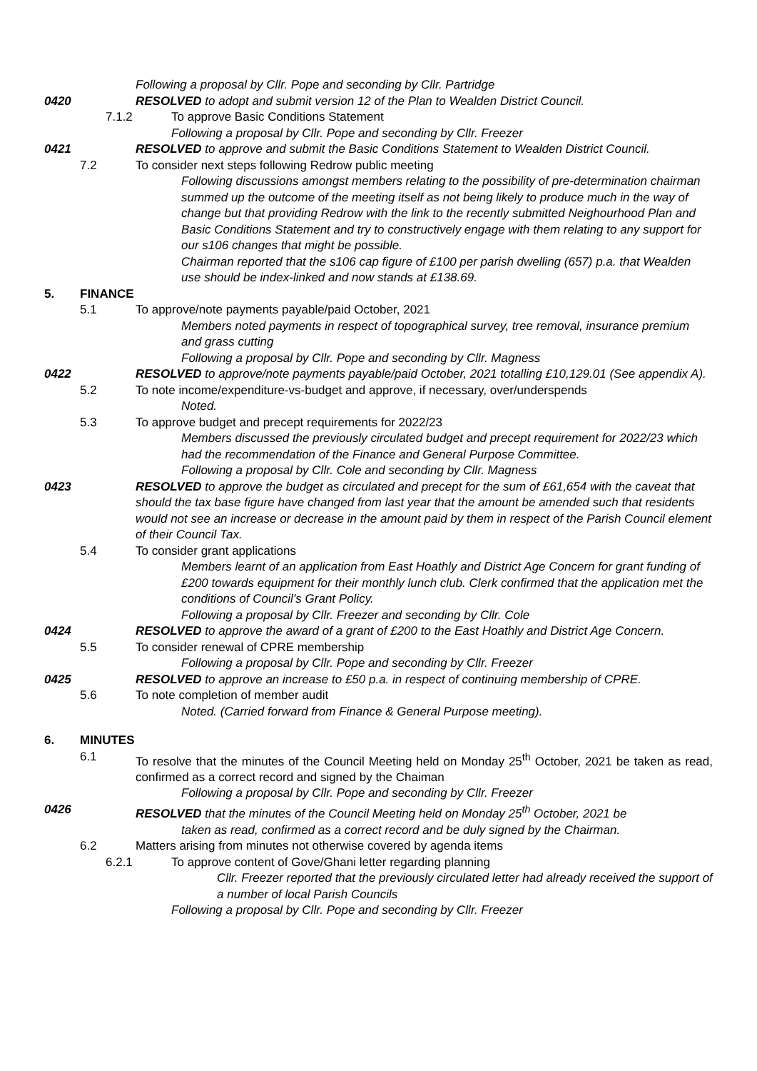Following a proposal by Cllr. Pope and seconding by Cllr. Partridge
0420 RESOLVED to adopt and submit version 12 of the Plan to Wealden District Council.
7.1.2
To approve Basic Conditions Statement
Following a proposal by Cllr. Pope and seconding by Cllr. Freezer
0421 RESOLVED to approve and submit the Basic Conditions Statement to Wealden District Council.
7.2 To consider next steps following Redrow public meeting
Following discussions amongst members relating to the possibility of pre-determination chairman summed up the outcome of the meeting itself as not being likely to produce much in the way of change but that providing Redrow with the link to the recently submitted Neighourhood Plan and Basic Conditions Statement and try to constructively engage with them relating to any support for our s106 changes that might be possible.
Chairman reported that the s106 cap figure of £100 per parish dwelling (657) p.a. that Wealden use should be index-linked and now stands at £138.69.
5. FINANCE
5.1 To approve/note payments payable/paid October, 2021
Members noted payments in respect of topographical survey, tree removal, insurance premium and grass cutting
Following a proposal by Cllr. Pope and seconding by Cllr. Magness
0422 RESOLVED to approve/note payments payable/paid October, 2021 totalling £10,129.01 (See appendix A).
5.2 To note income/expenditure-vs-budget and approve, if necessary, over/underspends
Noted.
5.3 To approve budget and precept requirements for 2022/23
Members discussed the previously circulated budget and precept requirement for 2022/23 which had the recommendation of the Finance and General Purpose Committee.
Following a proposal by Cllr. Cole and seconding by Cllr. Magness
0423 RESOLVED to approve the budget as circulated and precept for the sum of £61,654 with the caveat that should the tax base figure have changed from last year that the amount be amended such that residents would not see an increase or decrease in the amount paid by them in respect of the Parish Council element of their Council Tax.
5.4 To consider grant applications
Members learnt of an application from East Hoathly and District Age Concern for grant funding of £200 towards equipment for their monthly lunch club. Clerk confirmed that the application met the conditions of Council’s Grant Policy.
Following a proposal by Cllr. Freezer and seconding by Cllr. Cole
0424 RESOLVED to approve the award of a grant of £200 to the East Hoathly and District Age Concern.
5.5 To consider renewal of CPRE membership
Following a proposal by Cllr. Pope and seconding by Cllr. Freezer
0425 RESOLVED to approve an increase to £50 p.a. in respect of continuing membership of CPRE.
5.6 To note completion of member audit
Noted. (Carried forward from Finance & General Purpose meeting).
6. MINUTES
6.1 To resolve that the minutes of the Council Meeting held on Monday 25<sup>th</sup> October, 2021 be taken as read, confirmed as a correct record and signed by the Chaiman
Following a proposal by Cllr. Pope and seconding by Cllr. Freezer
0426 RESOLVED that the minutes of the Council Meeting held on Monday 25<sup>th</sup> October, 2021 be
taken as read, confirmed as a correct record and be duly signed by the Chairman.
6.2 Matters arising from minutes not otherwise covered by agenda items
6.2.1
To approve content of Gove/Ghani letter regarding planning
Cllr. Freezer reported that the previously circulated letter had already received the support of a number of local Parish Councils
Following a proposal by Cllr. Pope and seconding by Cllr. Freezer